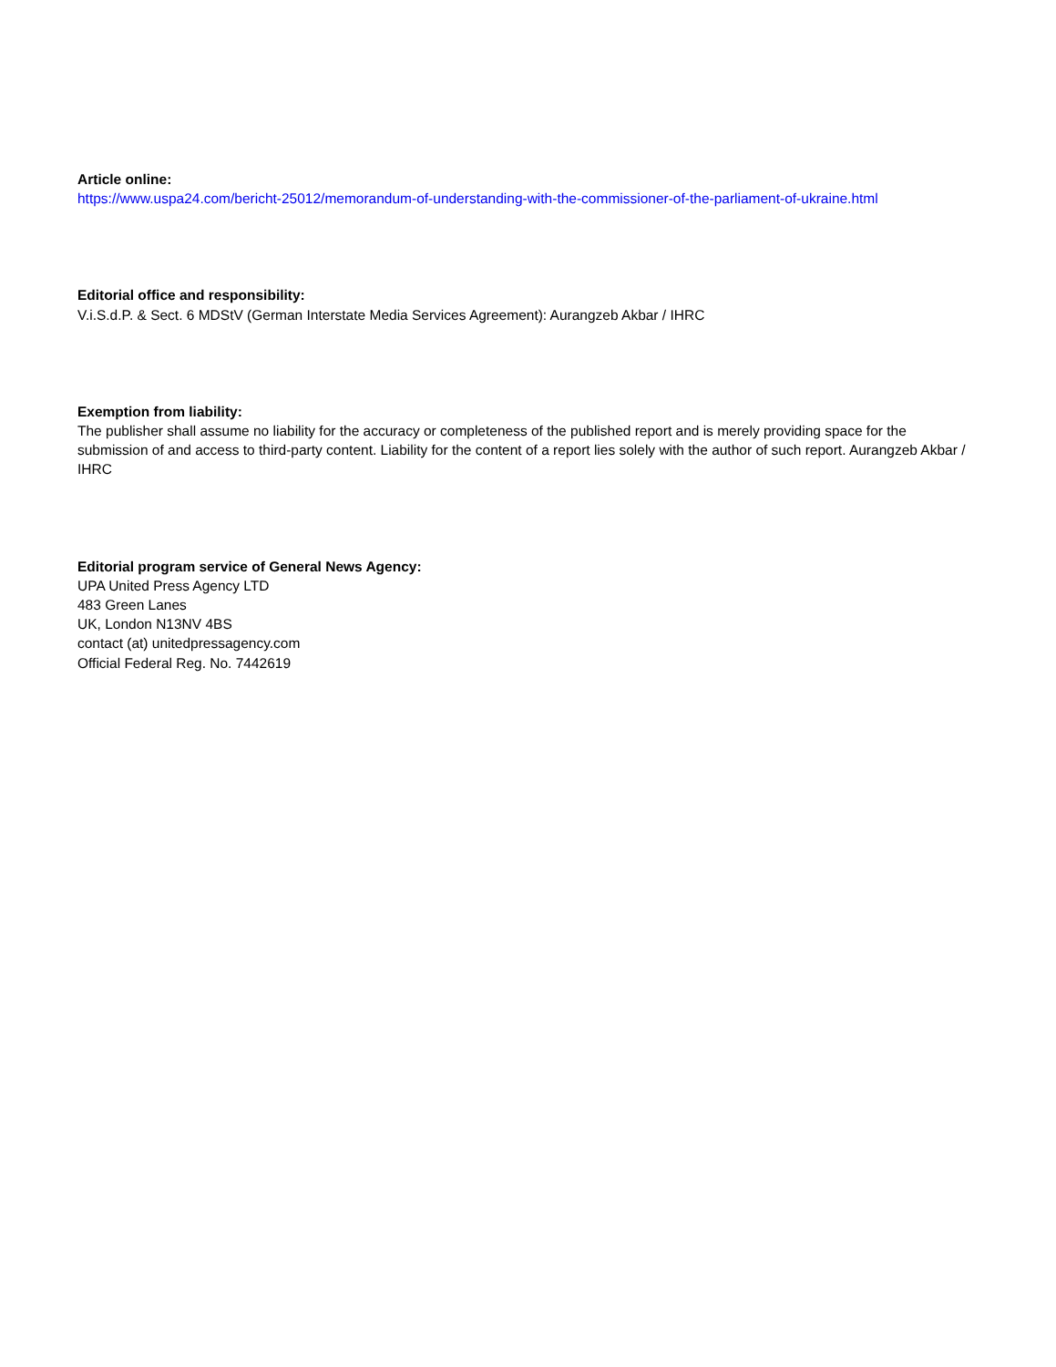Article online:
https://www.uspa24.com/bericht-25012/memorandum-of-understanding-with-the-commissioner-of-the-parliament-of-ukraine.html
Editorial office and responsibility:
V.i.S.d.P. & Sect. 6 MDStV (German Interstate Media Services Agreement): Aurangzeb Akbar / IHRC
Exemption from liability:
The publisher shall assume no liability for the accuracy or completeness of the published report and is merely providing space for the submission of and access to third-party content. Liability for the content of a report lies solely with the author of such report. Aurangzeb Akbar / IHRC
Editorial program service of General News Agency:
UPA United Press Agency LTD
483 Green Lanes
UK, London N13NV 4BS
contact (at) unitedpressagency.com
Official Federal Reg. No. 7442619